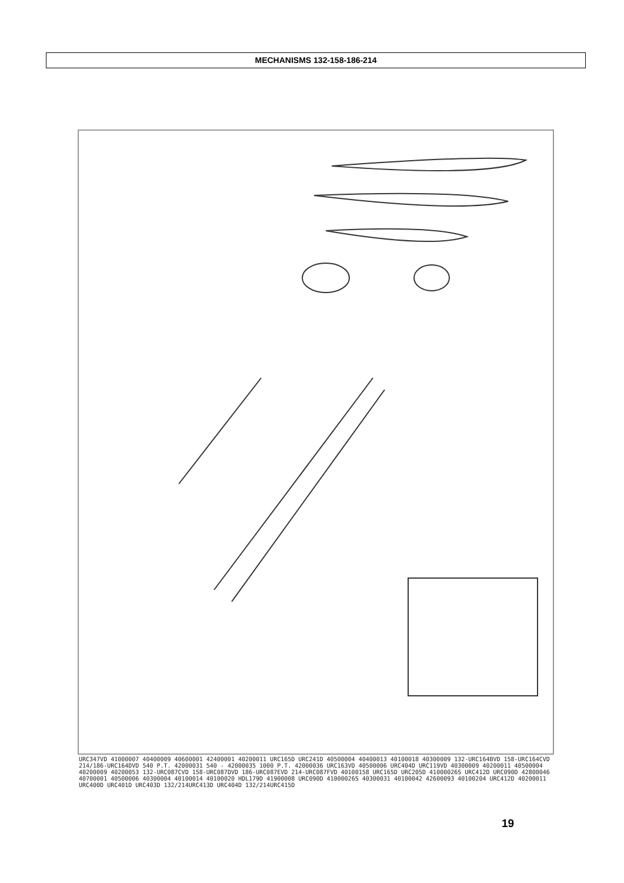MECHANISMS 132-158-186-214
URC347VD 41000007 40400009 40600001 42400001 40200011 URC165D URC241D 40500004 40400013 40100018 40300009 132-URC164BVD 158-URC164CVD 214/186-URC164DVD 540 P.T. 42000031 540 - 42000035 1000 P.T. 42000036 URC163VD 40500006 URC404D URC119VD 40300009 40200011 40500004 40200009 40200053 132-URC087CVD 158-URC087DVD 186-URC087EVD 214-URC087FVD 40100158 URC165D URC205D 41000026S URC412D URC090D 42800046 40700001 40500006 40300004 40100014 40100020 HDL179D 41900008 URC090D 41000026S 40300031 40100042 42600093 40100204 URC412D 40200011 URC400D URC401D URC403D 132/214URC413D URC404D 132/214URC415D
19